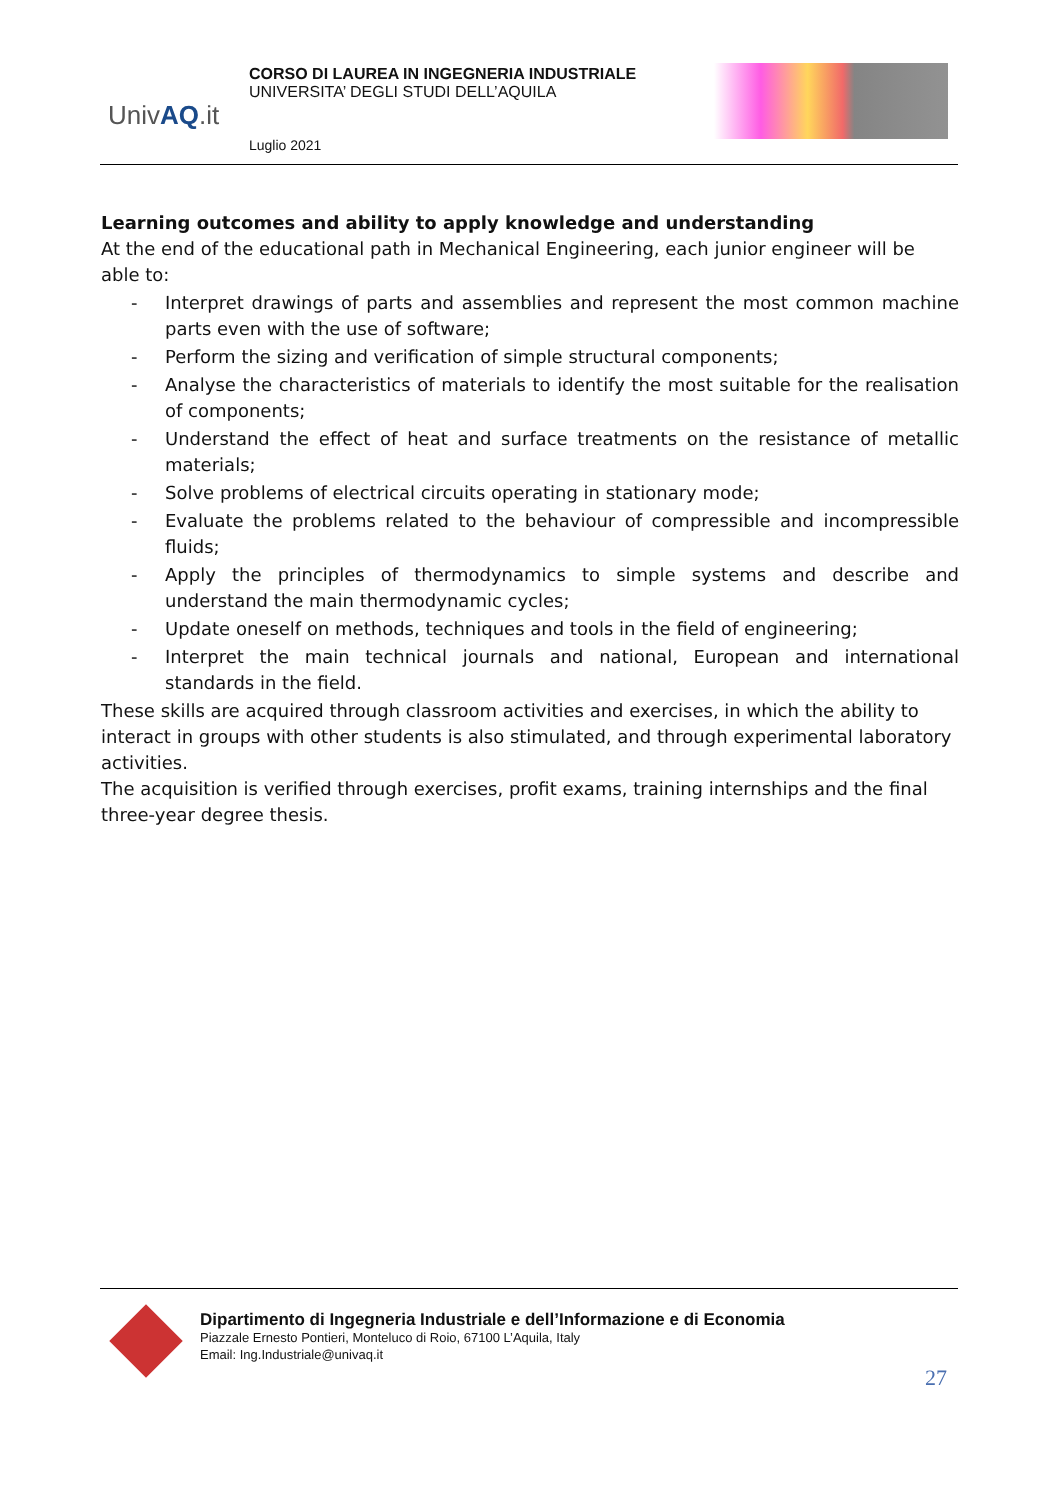UnivAQ.it
CORSO DI LAUREA IN INGEGNERIA INDUSTRIALE
UNIVERSITA’ DEGLI STUDI DELL’AQUILA
Luglio 2021
Learning outcomes and ability to apply knowledge and understanding
At the end of the educational path in Mechanical Engineering, each junior engineer will be able to:
- Interpret drawings of parts and assemblies and represent the most common machine parts even with the use of software;
- Perform the sizing and verification of simple structural components;
- Analyse the characteristics of materials to identify the most suitable for the realisation of components;
- Understand the effect of heat and surface treatments on the resistance of metallic materials;
- Solve problems of electrical circuits operating in stationary mode;
- Evaluate the problems related to the behaviour of compressible and incompressible fluids;
- Apply the principles of thermodynamics to simple systems and describe and understand the main thermodynamic cycles;
- Update oneself on methods, techniques and tools in the field of engineering;
- Interpret the main technical journals and national, European and international standards in the field.
These skills are acquired through classroom activities and exercises, in which the ability to interact in groups with other students is also stimulated, and through experimental laboratory activities.
The acquisition is verified through exercises, profit exams, training internships and the final three-year degree thesis.
Dipartimento di Ingegneria Industriale e dell’Informazione e di Economia
Piazzale Ernesto Pontieri, Monteluco di Roio, 67100 L’Aquila, Italy
Email: Ing.Industriale@univaq.it
27